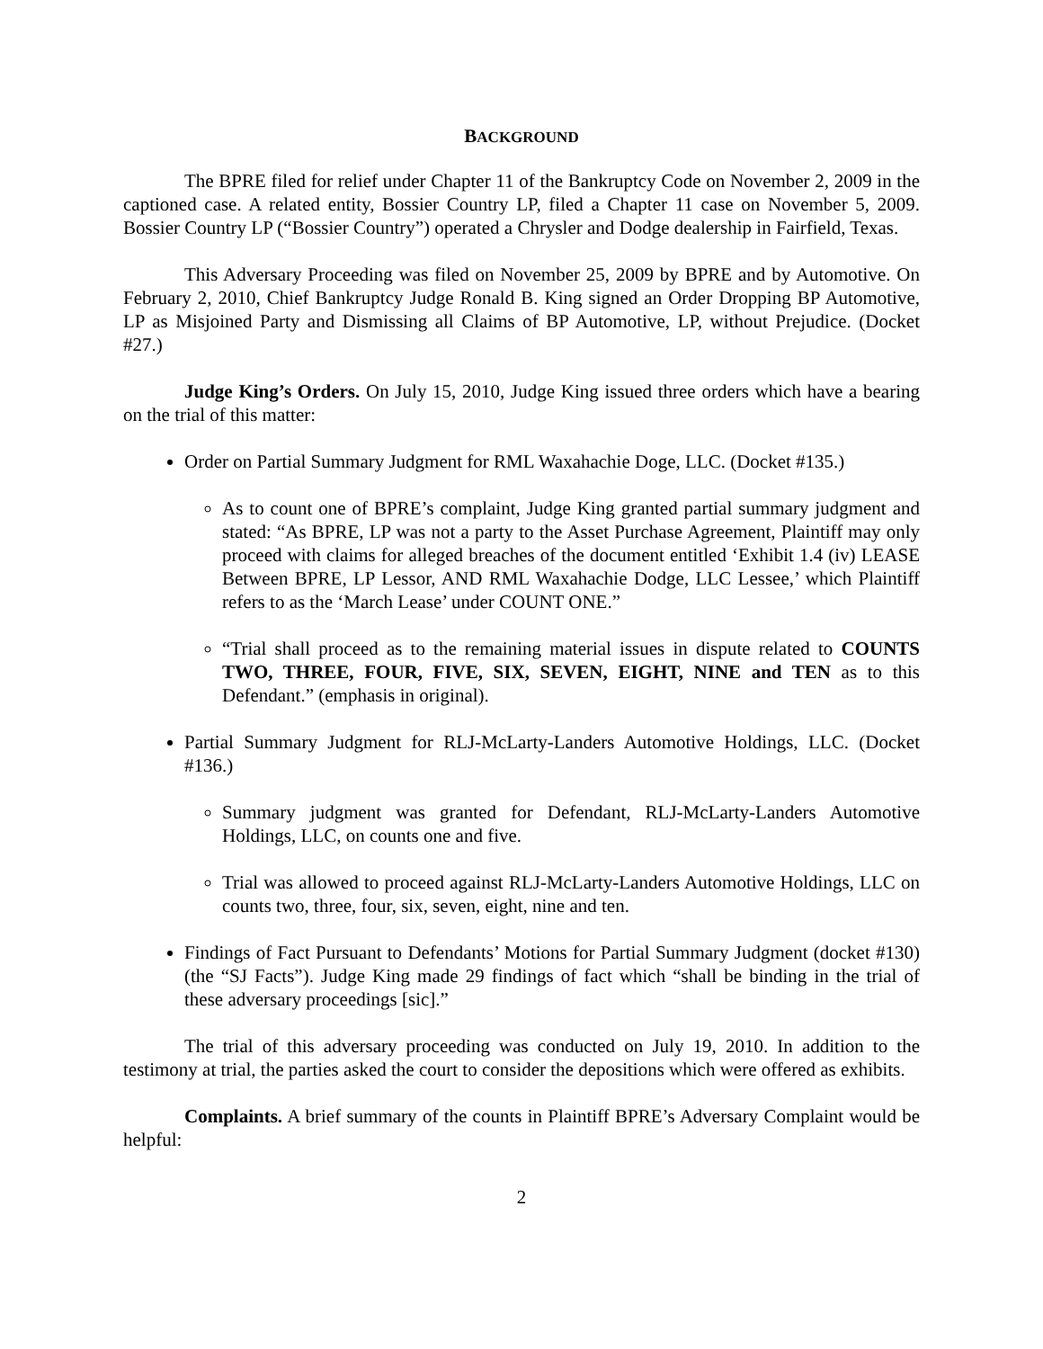BACKGROUND
The BPRE filed for relief under Chapter 11 of the Bankruptcy Code on November 2, 2009 in the captioned case. A related entity, Bossier Country LP, filed a Chapter 11 case on November 5, 2009. Bossier Country LP (“Bossier Country”) operated a Chrysler and Dodge dealership in Fairfield, Texas.
This Adversary Proceeding was filed on November 25, 2009 by BPRE and by Automotive. On February 2, 2010, Chief Bankruptcy Judge Ronald B. King signed an Order Dropping BP Automotive, LP as Misjoined Party and Dismissing all Claims of BP Automotive, LP, without Prejudice. (Docket #27.)
Judge King’s Orders. On July 15, 2010, Judge King issued three orders which have a bearing on the trial of this matter:
Order on Partial Summary Judgment for RML Waxahachie Doge, LLC. (Docket #135.)
As to count one of BPRE’s complaint, Judge King granted partial summary judgment and stated: “As BPRE, LP was not a party to the Asset Purchase Agreement, Plaintiff may only proceed with claims for alleged breaches of the document entitled ‘Exhibit 1.4 (iv) LEASE Between BPRE, LP Lessor, AND RML Waxahachie Dodge, LLC Lessee,’ which Plaintiff refers to as the ‘March Lease’ under COUNT ONE.”
“Trial shall proceed as to the remaining material issues in dispute related to COUNTS TWO, THREE, FOUR, FIVE, SIX, SEVEN, EIGHT, NINE and TEN as to this Defendant.” (emphasis in original).
Partial Summary Judgment for RLJ-McLarty-Landers Automotive Holdings, LLC. (Docket #136.)
Summary judgment was granted for Defendant, RLJ-McLarty-Landers Automotive Holdings, LLC, on counts one and five.
Trial was allowed to proceed against RLJ-McLarty-Landers Automotive Holdings, LLC on counts two, three, four, six, seven, eight, nine and ten.
Findings of Fact Pursuant to Defendants’ Motions for Partial Summary Judgment (docket #130) (the “SJ Facts”). Judge King made 29 findings of fact which “shall be binding in the trial of these adversary proceedings [sic].”
The trial of this adversary proceeding was conducted on July 19, 2010. In addition to the testimony at trial, the parties asked the court to consider the depositions which were offered as exhibits.
Complaints. A brief summary of the counts in Plaintiff BPRE’s Adversary Complaint would be helpful:
2